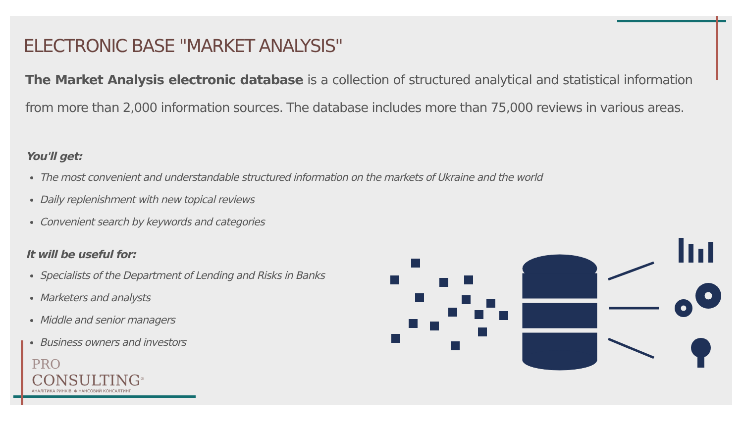ELECTRONIC BASE "MARKET ANALYSIS"
The Market Analysis electronic database is a collection of structured analytical and statistical information from more than 2,000 information sources. The database includes more than 75,000 reviews in various areas.
You'll get:
The most convenient and understandable structured information on the markets of Ukraine and the world
Daily replenishment with new topical reviews
Convenient search by keywords and categories
It will be useful for:
Specialists of the Department of Lending and Risks in Banks
Marketers and analysts
Middle and senior managers
Business owners and investors
PRO
CONSULTING<sup>®</sup>
АНАЛІТИКА РИНКІВ. ФІНАНСОВИЙ КОНСАЛТИНГ